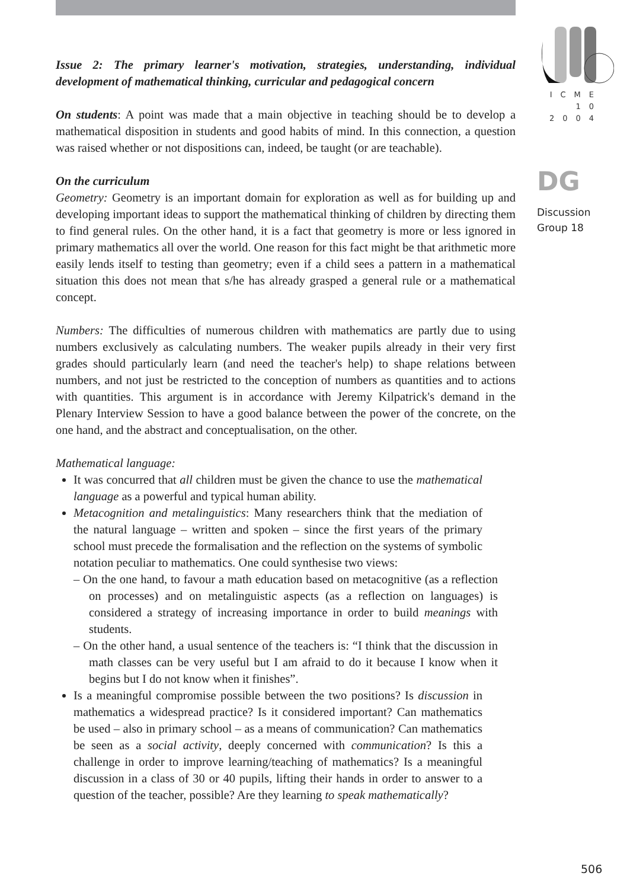Issue 2: The primary learner's motivation, strategies, understanding, individual development of mathematical thinking, curricular and pedagogical concern
On students: A point was made that a main objective in teaching should be to develop a mathematical disposition in students and good habits of mind. In this connection, a question was raised whether or not dispositions can, indeed, be taught (or are teachable).
On the curriculum
Geometry: Geometry is an important domain for exploration as well as for building up and developing important ideas to support the mathematical thinking of children by directing them to find general rules. On the other hand, it is a fact that geometry is more or less ignored in primary mathematics all over the world. One reason for this fact might be that arithmetic more easily lends itself to testing than geometry; even if a child sees a pattern in a mathematical situation this does not mean that s/he has already grasped a general rule or a mathematical concept.
Numbers: The difficulties of numerous children with mathematics are partly due to using numbers exclusively as calculating numbers. The weaker pupils already in their very first grades should particularly learn (and need the teacher's help) to shape relations between numbers, and not just be restricted to the conception of numbers as quantities and to actions with quantities. This argument is in accordance with Jeremy Kilpatrick's demand in the Plenary Interview Session to have a good balance between the power of the concrete, on the one hand, and the abstract and conceptualisation, on the other.
Mathematical language:
It was concurred that all children must be given the chance to use the mathematical language as a powerful and typical human ability.
Metacognition and metalinguistics: Many researchers think that the mediation of the natural language – written and spoken – since the first years of the primary school must precede the formalisation and the reflection on the systems of symbolic notation peculiar to mathematics. One could synthesise two views:
– On the one hand, to favour a math education based on metacognitive (as a reflection on processes) and on metalinguistic aspects (as a reflection on languages) is considered a strategy of increasing importance in order to build meanings with students.
– On the other hand, a usual sentence of the teachers is: “I think that the discussion in math classes can be very useful but I am afraid to do it because I know when it begins but I do not know when it finishes”.
Is a meaningful compromise possible between the two positions? Is discussion in mathematics a widespread practice? Is it considered important? Can mathematics be used – also in primary school – as a means of communication? Can mathematics be seen as a social activity, deeply concerned with communication? Is this a challenge in order to improve learning/teaching of mathematics? Is a meaningful discussion in a class of 30 or 40 pupils, lifting their hands in order to answer to a question of the teacher, possible? Are they learning to speak mathematically?
ICME
10
2004
DG
Discussion
Group 18
506